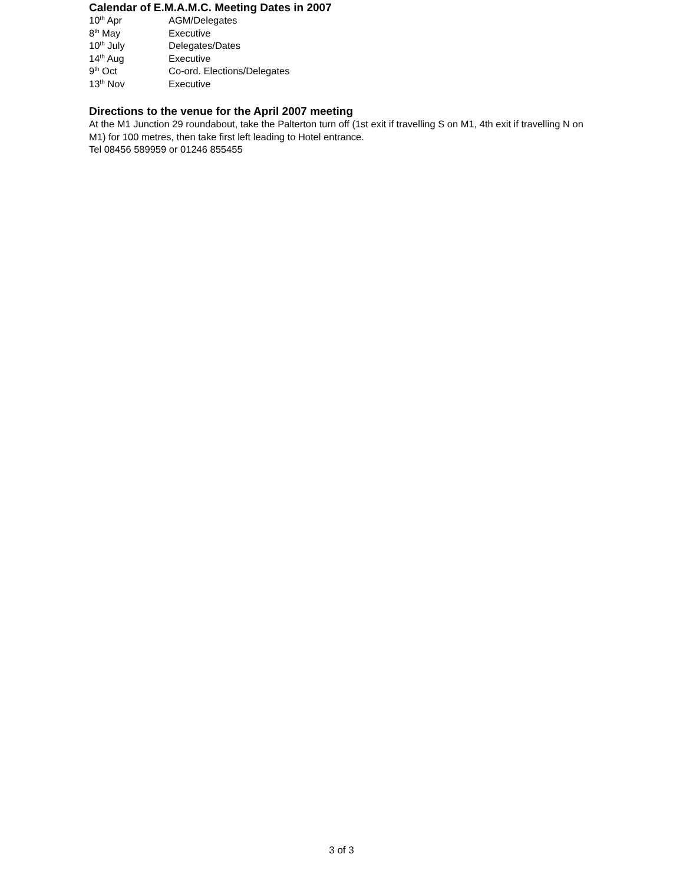Calendar of E.M.A.M.C. Meeting Dates in 2007
10<sup>th</sup> Apr AGM/Delegates
8<sup>th</sup> May Executive
10<sup>th</sup> July Delegates/Dates
14<sup>th</sup> Aug Executive
9<sup>th</sup> Oct Co-ord. Elections/Delegates
13<sup>th</sup> Nov Executive
Directions to the venue for the April 2007 meeting
At the M1 Junction 29 roundabout, take the Palterton turn off (1st exit if travelling S on M1, 4th exit if travelling N on M1) for 100 metres, then take first left leading to Hotel entrance.
Tel 08456 589959 or 01246 855455
3 of 3